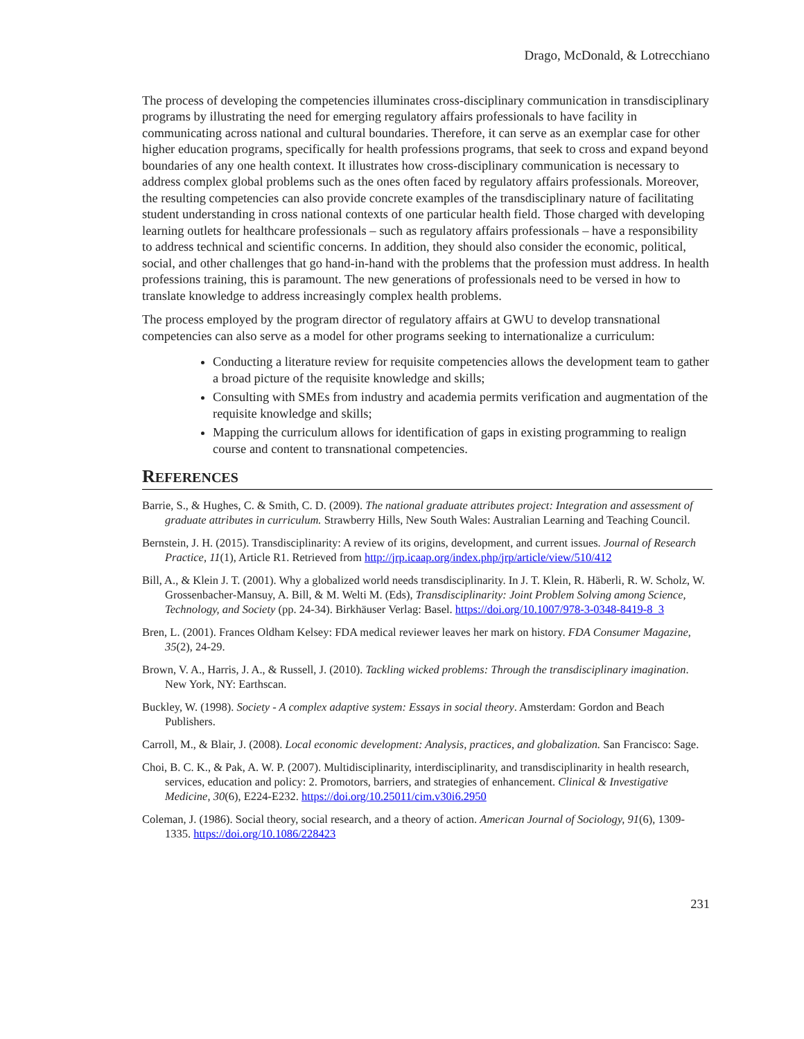Drago, McDonald, & Lotrecchiano
The process of developing the competencies illuminates cross-disciplinary communication in transdisciplinary programs by illustrating the need for emerging regulatory affairs professionals to have facility in communicating across national and cultural boundaries. Therefore, it can serve as an exemplar case for other higher education programs, specifically for health professions programs, that seek to cross and expand beyond boundaries of any one health context. It illustrates how cross-disciplinary communication is necessary to address complex global problems such as the ones often faced by regulatory affairs professionals. Moreover, the resulting competencies can also provide concrete examples of the transdisciplinary nature of facilitating student understanding in cross national contexts of one particular health field. Those charged with developing learning outlets for healthcare professionals – such as regulatory affairs professionals – have a responsibility to address technical and scientific concerns. In addition, they should also consider the economic, political, social, and other challenges that go hand-in-hand with the problems that the profession must address. In health professions training, this is paramount. The new generations of professionals need to be versed in how to translate knowledge to address increasingly complex health problems.
The process employed by the program director of regulatory affairs at GWU to develop transnational competencies can also serve as a model for other programs seeking to internationalize a curriculum:
Conducting a literature review for requisite competencies allows the development team to gather a broad picture of the requisite knowledge and skills;
Consulting with SMEs from industry and academia permits verification and augmentation of the requisite knowledge and skills;
Mapping the curriculum allows for identification of gaps in existing programming to realign course and content to transnational competencies.
REFERENCES
Barrie, S., & Hughes, C. & Smith, C. D. (2009). The national graduate attributes project: Integration and assessment of graduate attributes in curriculum. Strawberry Hills, New South Wales: Australian Learning and Teaching Council.
Bernstein, J. H. (2015). Transdisciplinarity: A review of its origins, development, and current issues. Journal of Research Practice, 11(1), Article R1. Retrieved from http://jrp.icaap.org/index.php/jrp/article/view/510/412
Bill, A., & Klein J. T. (2001). Why a globalized world needs transdisciplinarity. In J. T. Klein, R. Häberli, R. W. Scholz, W. Grossenbacher-Mansuy, A. Bill, & M. Welti M. (Eds), Transdisciplinarity: Joint Problem Solving among Science, Technology, and Society (pp. 24-34). Birkhäuser Verlag: Basel. https://doi.org/10.1007/978-3-0348-8419-8_3
Bren, L. (2001). Frances Oldham Kelsey: FDA medical reviewer leaves her mark on history. FDA Consumer Magazine, 35(2), 24-29.
Brown, V. A., Harris, J. A., & Russell, J. (2010). Tackling wicked problems: Through the transdisciplinary imagination. New York, NY: Earthscan.
Buckley, W. (1998). Society - A complex adaptive system: Essays in social theory. Amsterdam: Gordon and Beach Publishers.
Carroll, M., & Blair, J. (2008). Local economic development: Analysis, practices, and globalization. San Francisco: Sage.
Choi, B. C. K., & Pak, A. W. P. (2007). Multidisciplinarity, interdisciplinarity, and transdisciplinarity in health research, services, education and policy: 2. Promotors, barriers, and strategies of enhancement. Clinical & Investigative Medicine, 30(6), E224-E232. https://doi.org/10.25011/cim.v30i6.2950
Coleman, J. (1986). Social theory, social research, and a theory of action. American Journal of Sociology, 91(6), 1309-1335. https://doi.org/10.1086/228423
231